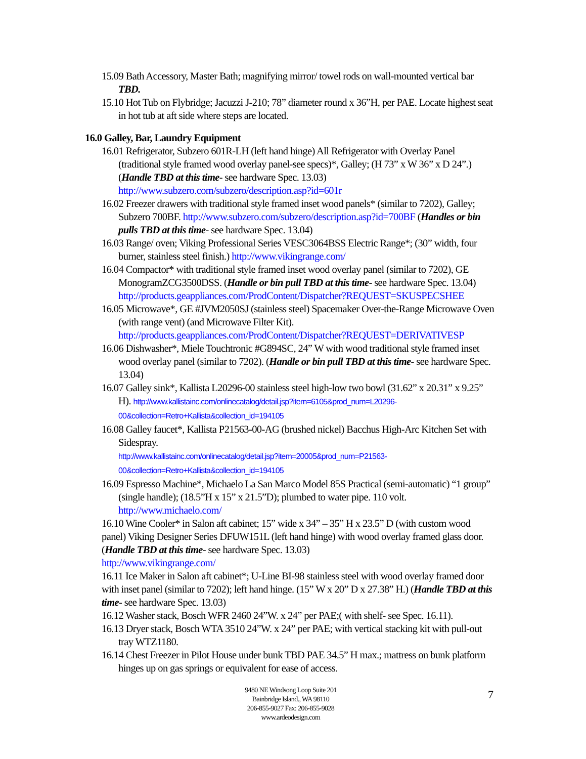15.09 Bath Accessory, Master Bath; magnifying mirror/ towel rods on wall-mounted vertical bar TBD.
15.10 Hot Tub on Flybridge; Jacuzzi J-210; 78” diameter round x 36”H, per PAE. Locate highest seat in hot tub at aft side where steps are located.
16.0 Galley, Bar, Laundry Equipment
16.01 Refrigerator, Subzero 601R-LH (left hand hinge) All Refrigerator with Overlay Panel (traditional style framed wood overlay panel-see specs)*, Galley; (H 73” x W 36” x D 24”.) (Handle TBD at this time- see hardware Spec. 13.03) http://www.subzero.com/subzero/description.asp?id=601r
16.02 Freezer drawers with traditional style framed inset wood panels* (similar to 7202), Galley; Subzero 700BF. http://www.subzero.com/subzero/description.asp?id=700BF (Handles or bin pulls TBD at this time- see hardware Spec. 13.04)
16.03 Range/ oven; Viking Professional Series VESC3064BSS Electric Range*; (30” width, four burner, stainless steel finish.) http://www.vikingrange.com/
16.04 Compactor* with traditional style framed inset wood overlay panel (similar to 7202), GE MonogramZCG3500DSS. (Handle or bin pull TBD at this time- see hardware Spec. 13.04)
http://products.geappliances.com/ProdContent/Dispatcher?REQUEST=SKUSPECSHEE
16.05 Microwave*, GE #JVM2050SJ (stainless steel) Spacemaker Over-the-Range Microwave Oven (with range vent) (and Microwave Filter Kit).
http://products.geappliances.com/ProdContent/Dispatcher?REQUEST=DERIVATIVESP
16.06 Dishwasher*, Miele Touchtronic #G894SC, 24” W with wood traditional style framed inset wood overlay panel (similar to 7202). (Handle or bin pull TBD at this time- see hardware Spec. 13.04)
16.07 Galley sink*, Kallista L20296-00 stainless steel high-low two bowl (31.62” x 20.31” x 9.25” H). http://www.kallistainc.com/onlinecatalog/detail.jsp?item=6105&prod_num=L20296-00&collection=Retro+Kallista&collection_id=194105
16.08 Galley faucet*, Kallista P21563-00-AG (brushed nickel) Bacchus High-Arc Kitchen Set with Sidespray.
http://www.kallistainc.com/onlinecatalog/detail.jsp?item=20005&prod_num=P21563-00&collection=Retro+Kallista&collection_id=194105
16.09 Espresso Machine*, Michaelo La San Marco Model 85S Practical (semi-automatic) “1 group” (single handle); (18.5”H x 15” x 21.5”D); plumbed to water pipe. 110 volt.
http://www.michaelo.com/
16.10 Wine Cooler* in Salon aft cabinet; 15” wide x 34” – 35” H x 23.5” D (with custom wood panel) Viking Designer Series DFUW151L (left hand hinge) with wood overlay framed glass door. (Handle TBD at this time- see hardware Spec. 13.03)
http://www.vikingrange.com/
16.11 Ice Maker in Salon aft cabinet*; U-Line BI-98 stainless steel with wood overlay framed door with inset panel (similar to 7202); left hand hinge. (15” W x 20” D x 27.38” H.) (Handle TBD at this time- see hardware Spec. 13.03)
16.12 Washer stack, Bosch WFR 2460 24”W. x 24” per PAE;( with shelf- see Spec. 16.11).
16.13 Dryer stack, Bosch WTA 3510 24”W. x 24” per PAE; with vertical stacking kit with pull-out tray WTZ1180.
16.14 Chest Freezer in Pilot House under bunk TBD PAE 34.5” H max.; mattress on bunk platform hinges up on gas springs or equivalent for ease of access.
9480 NE Windsong Loop Suite 201
Bainbridge Island., WA 98110
206-855-9027 Fax: 206-855-9028
www.ardeodesign.com
7